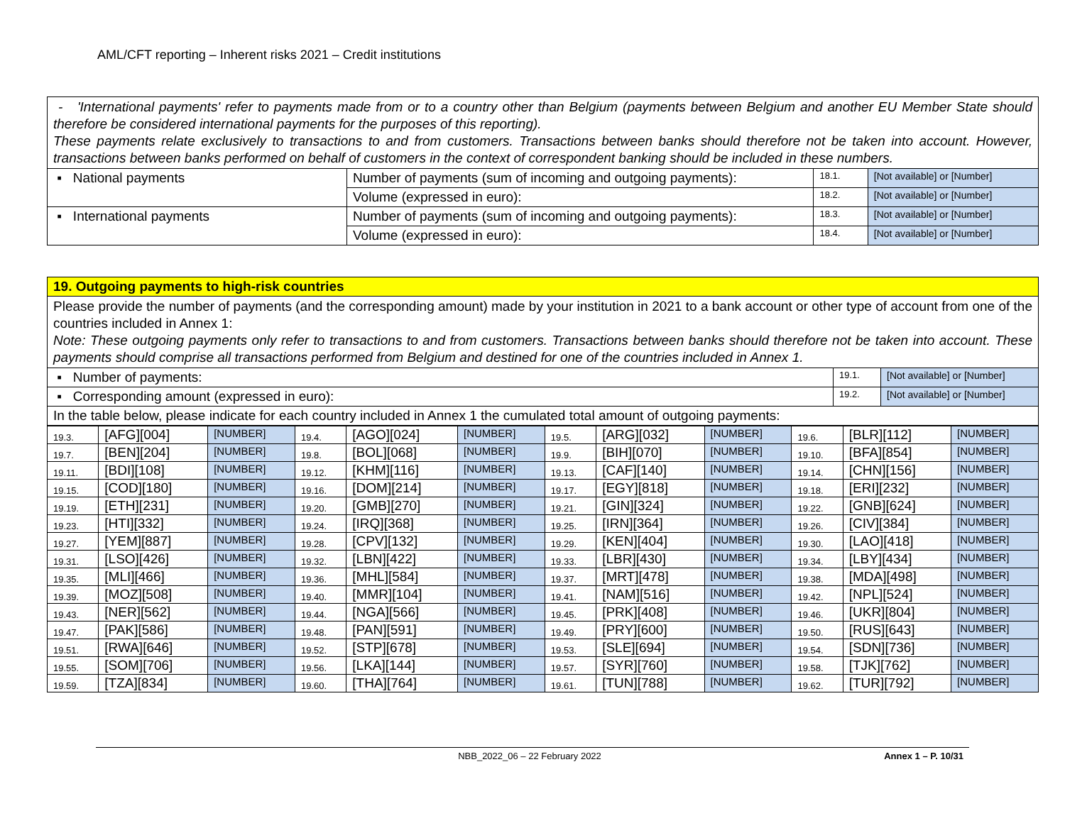AML/CFT reporting – Inherent risks 2021 – Credit institutions
| - 'International payments' refer to payments made from or to a country other than Belgium (payments between Belgium and another EU Member State should therefore be considered international payments for the purposes of this reporting). These payments relate exclusively to transactions to and from customers. Transactions between banks should therefore not be taken into account. However, transactions between banks performed on behalf of customers in the context of correspondent banking should be included in these numbers. | | | |
| ▪ National payments | Number of payments (sum of incoming and outgoing payments): | 18.1. | [Not available] or [Number] |
| | Volume (expressed in euro): | 18.2. | [Not available] or [Number] |
| ▪ International payments | Number of payments (sum of incoming and outgoing payments): | 18.3. | [Not available] or [Number] |
| | Volume (expressed in euro): | 18.4. | [Not available] or [Number] |
| 19. Outgoing payments to high-risk countries | | |
| Please provide the number of payments (and the corresponding amount) made by your institution in 2021 to a bank account or other type of account from one of the countries included in Annex 1: Note: These outgoing payments only refer to transactions to and from customers. Transactions between banks should therefore not be taken into account. These payments should comprise all transactions performed from Belgium and destined for one of the countries included in Annex 1. | | |
| ▪ Number of payments: | 19.1. | [Not available] or [Number] |
| ▪ Corresponding amount (expressed in euro): | 19.2. | [Not available] or [Number] |
| In the table below, please indicate for each country included in Annex 1 the cumulated total amount of outgoing payments: | | |
| 19.3. | [AFG][004] | [NUMBER] | 19.4. | [AGO][024] | [NUMBER] | 19.5. | [ARG][032] | [NUMBER] | 19.6. | [BLR][112] | [NUMBER] |
| 19.7. | [BEN][204] | [NUMBER] | 19.8. | [BOL][068] | [NUMBER] | 19.9. | [BIH][070] | [NUMBER] | 19.10. | [BFA][854] | [NUMBER] |
| 19.11. | [BDI][108] | [NUMBER] | 19.12. | [KHM][116] | [NUMBER] | 19.13. | [CAF][140] | [NUMBER] | 19.14. | [CHN][156] | [NUMBER] |
| 19.15. | [COD][180] | [NUMBER] | 19.16. | [DOM][214] | [NUMBER] | 19.17. | [EGY][818] | [NUMBER] | 19.18. | [ERI][232] | [NUMBER] |
| 19.19. | [ETH][231] | [NUMBER] | 19.20. | [GMB][270] | [NUMBER] | 19.21. | [GIN][324] | [NUMBER] | 19.22. | [GNB][624] | [NUMBER] |
| 19.23. | [HTI][332] | [NUMBER] | 19.24. | [IRQ][368] | [NUMBER] | 19.25. | [IRN][364] | [NUMBER] | 19.26. | [CIV][384] | [NUMBER] |
| 19.27. | [YEM][887] | [NUMBER] | 19.28. | [CPV][132] | [NUMBER] | 19.29. | [KEN][404] | [NUMBER] | 19.30. | [LAO][418] | [NUMBER] |
| 19.31. | [LSO][426] | [NUMBER] | 19.32. | [LBN][422] | [NUMBER] | 19.33. | [LBR][430] | [NUMBER] | 19.34. | [LBY][434] | [NUMBER] |
| 19.35. | [MLI][466] | [NUMBER] | 19.36. | [MHL][584] | [NUMBER] | 19.37. | [MRT][478] | [NUMBER] | 19.38. | [MDA][498] | [NUMBER] |
| 19.39. | [MOZ][508] | [NUMBER] | 19.40. | [MMR][104] | [NUMBER] | 19.41. | [NAM][516] | [NUMBER] | 19.42. | [NPL][524] | [NUMBER] |
| 19.43. | [NER][562] | [NUMBER] | 19.44. | [NGA][566] | [NUMBER] | 19.45. | [PRK][408] | [NUMBER] | 19.46. | [UKR][804] | [NUMBER] |
| 19.47. | [PAK][586] | [NUMBER] | 19.48. | [PAN][591] | [NUMBER] | 19.49. | [PRY][600] | [NUMBER] | 19.50. | [RUS][643] | [NUMBER] |
| 19.51. | [RWA][646] | [NUMBER] | 19.52. | [STP][678] | [NUMBER] | 19.53. | [SLE][694] | [NUMBER] | 19.54. | [SDN][736] | [NUMBER] |
| 19.55. | [SOM][706] | [NUMBER] | 19.56. | [LKA][144] | [NUMBER] | 19.57. | [SYR][760] | [NUMBER] | 19.58. | [TJK][762] | [NUMBER] |
| 19.59. | [TZA][834] | [NUMBER] | 19.60. | [THA][764] | [NUMBER] | 19.61. | [TUN][788] | [NUMBER] | 19.62. | [TUR][792] | [NUMBER] |
NBB_2022_06 – 22 February 2022 Annex 1 – P. 10/31